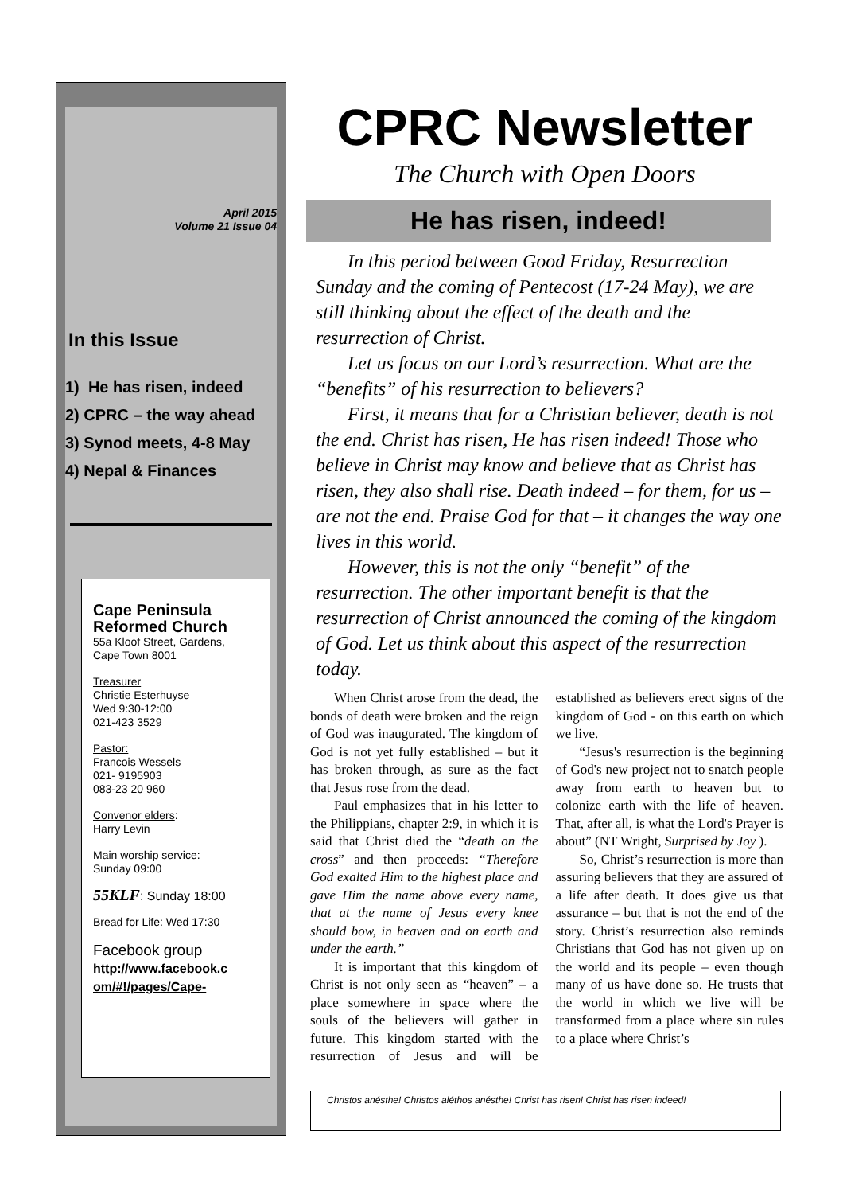April 2015
Volume 21 Issue 04
In this Issue
1) He has risen, indeed
2) CPRC – the way ahead
3) Synod meets, 4-8 May
4) Nepal & Finances
Cape Peninsula Reformed Church
55a Kloof Street, Gardens,
Cape Town 8001
Treasurer
Christie Esterhuyse
Wed 9:30-12:00
021-423 3529
Pastor:
Francois Wessels
021- 9195903
083-23 20 960
Convenor elders:
Harry Levin
Main worship service:
Sunday 09:00
55KLF: Sunday 18:00
Bread for Life: Wed 17:30
Facebook group
http://www.facebook.c om/#!/pages/Cape-
CPRC Newsletter
The Church with Open Doors
He has risen, indeed!
In this period between Good Friday, Resurrection Sunday and the coming of Pentecost (17-24 May), we are still thinking about the effect of the death and the resurrection of Christ.
Let us focus on our Lord’s resurrection. What are the “benefits” of his resurrection to believers?
First, it means that for a Christian believer, death is not the end. Christ has risen, He has risen indeed! Those who believe in Christ may know and believe that as Christ has risen, they also shall rise. Death indeed – for them, for us – are not the end. Praise God for that – it changes the way one lives in this world.
However, this is not the only “benefit” of the resurrection. The other important benefit is that the resurrection of Christ announced the coming of the kingdom of God. Let us think about this aspect of the resurrection today.
When Christ arose from the dead, the bonds of death were broken and the reign of God was inaugurated. The kingdom of God is not yet fully established – but it has broken through, as sure as the fact that Jesus rose from the dead.
Paul emphasizes that in his letter to the Philippians, chapter 2:9, in which it is said that Christ died the “death on the cross” and then proceeds: “Therefore God exalted Him to the highest place and gave Him the name above every name, that at the name of Jesus every knee should bow, in heaven and on earth and under the earth.”
It is important that this kingdom of Christ is not only seen as “heaven” – a place somewhere in space where the souls of the believers will gather in future. This kingdom started with the resurrection of Jesus and will be established as believers erect signs of the kingdom of God - on this earth on which we live.
“Jesus's resurrection is the beginning of God's new project not to snatch people away from earth to heaven but to colonize earth with the life of heaven. That, after all, is what the Lord's Prayer is about” (NT Wright, Surprised by Joy ).
So, Christ’s resurrection is more than assuring believers that they are assured of a life after death. It does give us that assurance – but that is not the end of the story. Christ’s resurrection also reminds Christians that God has not given up on the world and its people – even though many of us have done so. He trusts that the world in which we live will be transformed from a place where sin rules to a place where Christ’s
Christos anésthe! Christos aléthos anésthe! Christ has risen! Christ has risen indeed!